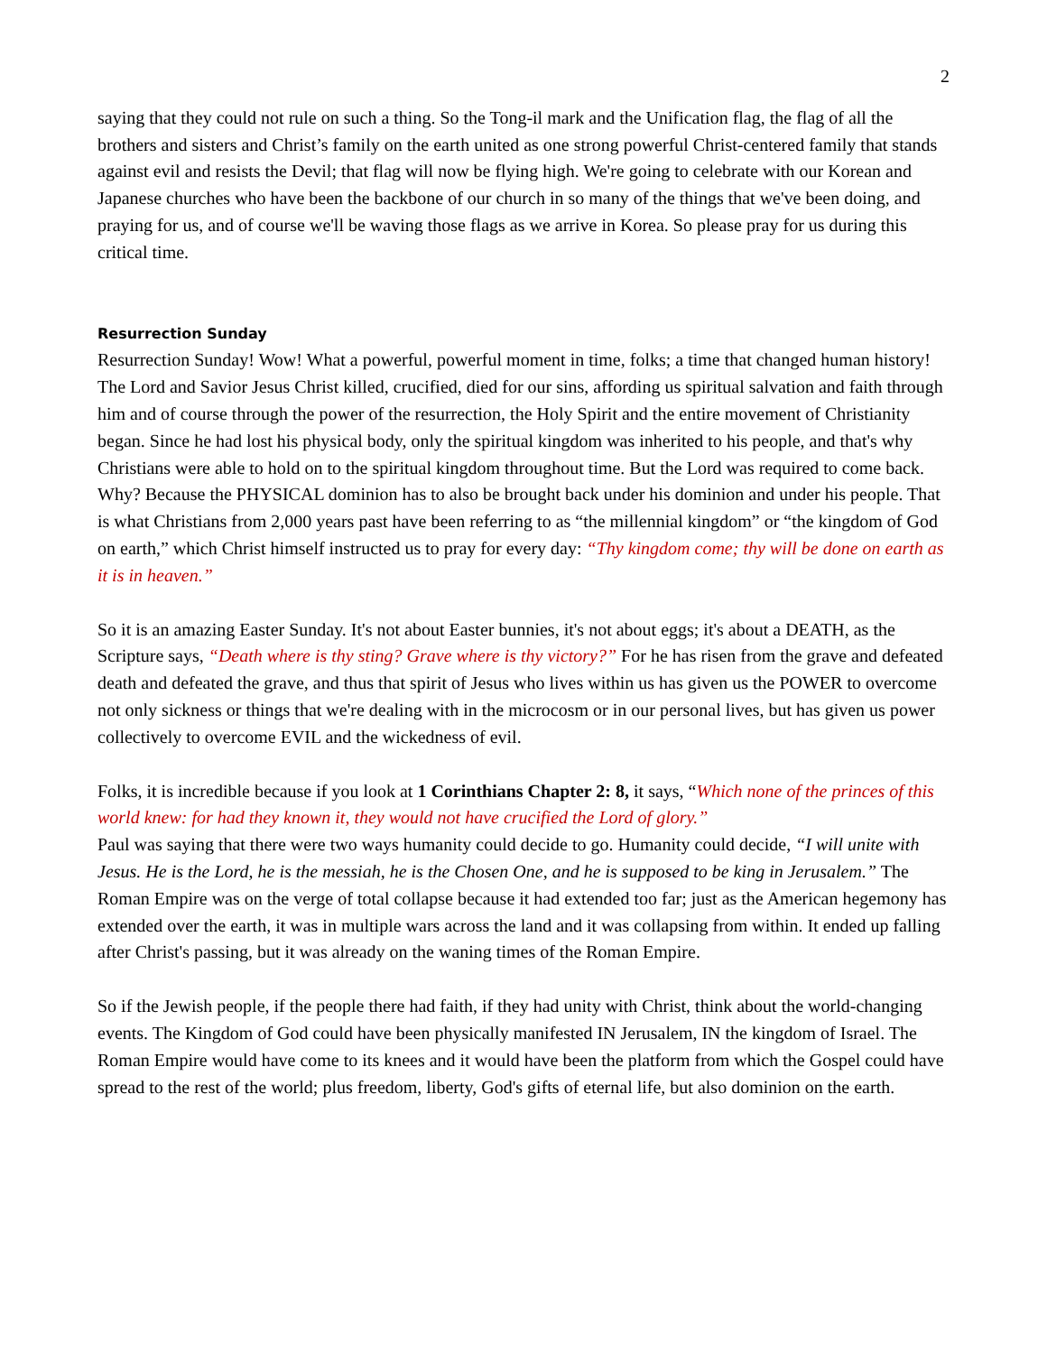2
saying that they could not rule on such a thing. So the Tong-il mark and the Unification flag, the flag of all the brothers and sisters and Christ’s family on the earth united as one strong powerful Christ-centered family that stands against evil and resists the Devil; that flag will now be flying high. We're going to celebrate with our Korean and Japanese churches who have been the backbone of our church in so many of the things that we've been doing, and praying for us, and of course we'll be waving those flags as we arrive in Korea. So please pray for us during this critical time.
Resurrection Sunday
Resurrection Sunday! Wow! What a powerful, powerful moment in time, folks; a time that changed human history! The Lord and Savior Jesus Christ killed, crucified, died for our sins, affording us spiritual salvation and faith through him and of course through the power of the resurrection, the Holy Spirit and the entire movement of Christianity began. Since he had lost his physical body, only the spiritual kingdom was inherited to his people, and that's why Christians were able to hold on to the spiritual kingdom throughout time. But the Lord was required to come back. Why? Because the PHYSICAL dominion has to also be brought back under his dominion and under his people. That is what Christians from 2,000 years past have been referring to as “the millennial kingdom” or “the kingdom of God on earth,” which Christ himself instructed us to pray for every day: “Thy kingdom come; thy will be done on earth as it is in heaven.”
So it is an amazing Easter Sunday. It's not about Easter bunnies, it's not about eggs; it's about a DEATH, as the Scripture says, “Death where is thy sting? Grave where is thy victory?” For he has risen from the grave and defeated death and defeated the grave, and thus that spirit of Jesus who lives within us has given us the POWER to overcome not only sickness or things that we're dealing with in the microcosm or in our personal lives, but has given us power collectively to overcome EVIL and the wickedness of evil.
Folks, it is incredible because if you look at 1 Corinthians Chapter 2: 8, it says, “Which none of the princes of this world knew: for had they known it, they would not have crucified the Lord of glory.”
Paul was saying that there were two ways humanity could decide to go. Humanity could decide, “I will unite with Jesus. He is the Lord, he is the messiah, he is the Chosen One, and he is supposed to be king in Jerusalem.” The Roman Empire was on the verge of total collapse because it had extended too far; just as the American hegemony has extended over the earth, it was in multiple wars across the land and it was collapsing from within. It ended up falling after Christ's passing, but it was already on the waning times of the Roman Empire.
So if the Jewish people, if the people there had faith, if they had unity with Christ, think about the world-changing events. The Kingdom of God could have been physically manifested IN Jerusalem, IN the kingdom of Israel. The Roman Empire would have come to its knees and it would have been the platform from which the Gospel could have spread to the rest of the world; plus freedom, liberty, God's gifts of eternal life, but also dominion on the earth.